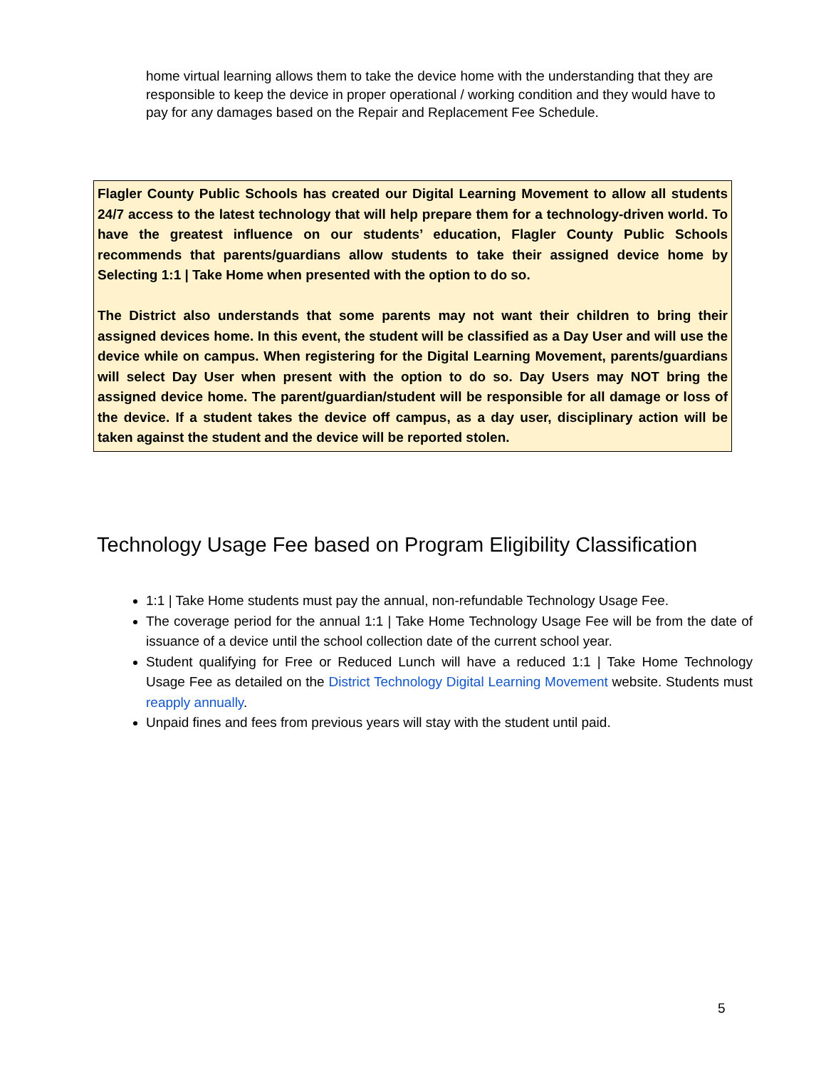home virtual learning allows them to take the device home with the understanding that they are responsible to keep the device in proper operational / working condition and they would have to pay for any damages based on the Repair and Replacement Fee Schedule.
Flagler County Public Schools has created our Digital Learning Movement to allow all students 24/7 access to the latest technology that will help prepare them for a technology-driven world. To have the greatest influence on our students’ education, Flagler County Public Schools recommends that parents/guardians allow students to take their assigned device home by Selecting 1:1 | Take Home when presented with the option to do so.
The District also understands that some parents may not want their children to bring their assigned devices home. In this event, the student will be classified as a Day User and will use the device while on campus. When registering for the Digital Learning Movement, parents/guardians will select Day User when present with the option to do so. Day Users may NOT bring the assigned device home. The parent/guardian/student will be responsible for all damage or loss of the device. If a student takes the device off campus, as a day user, disciplinary action will be taken against the student and the device will be reported stolen.
Technology Usage Fee based on Program Eligibility Classification
1:1 | Take Home students must pay the annual, non-refundable Technology Usage Fee.
The coverage period for the annual 1:1 | Take Home Technology Usage Fee will be from the date of issuance of a device until the school collection date of the current school year.
Student qualifying for Free or Reduced Lunch will have a reduced 1:1 | Take Home Technology Usage Fee as detailed on the District Technology Digital Learning Movement website. Students must reapply annually.
Unpaid fines and fees from previous years will stay with the student until paid.
5